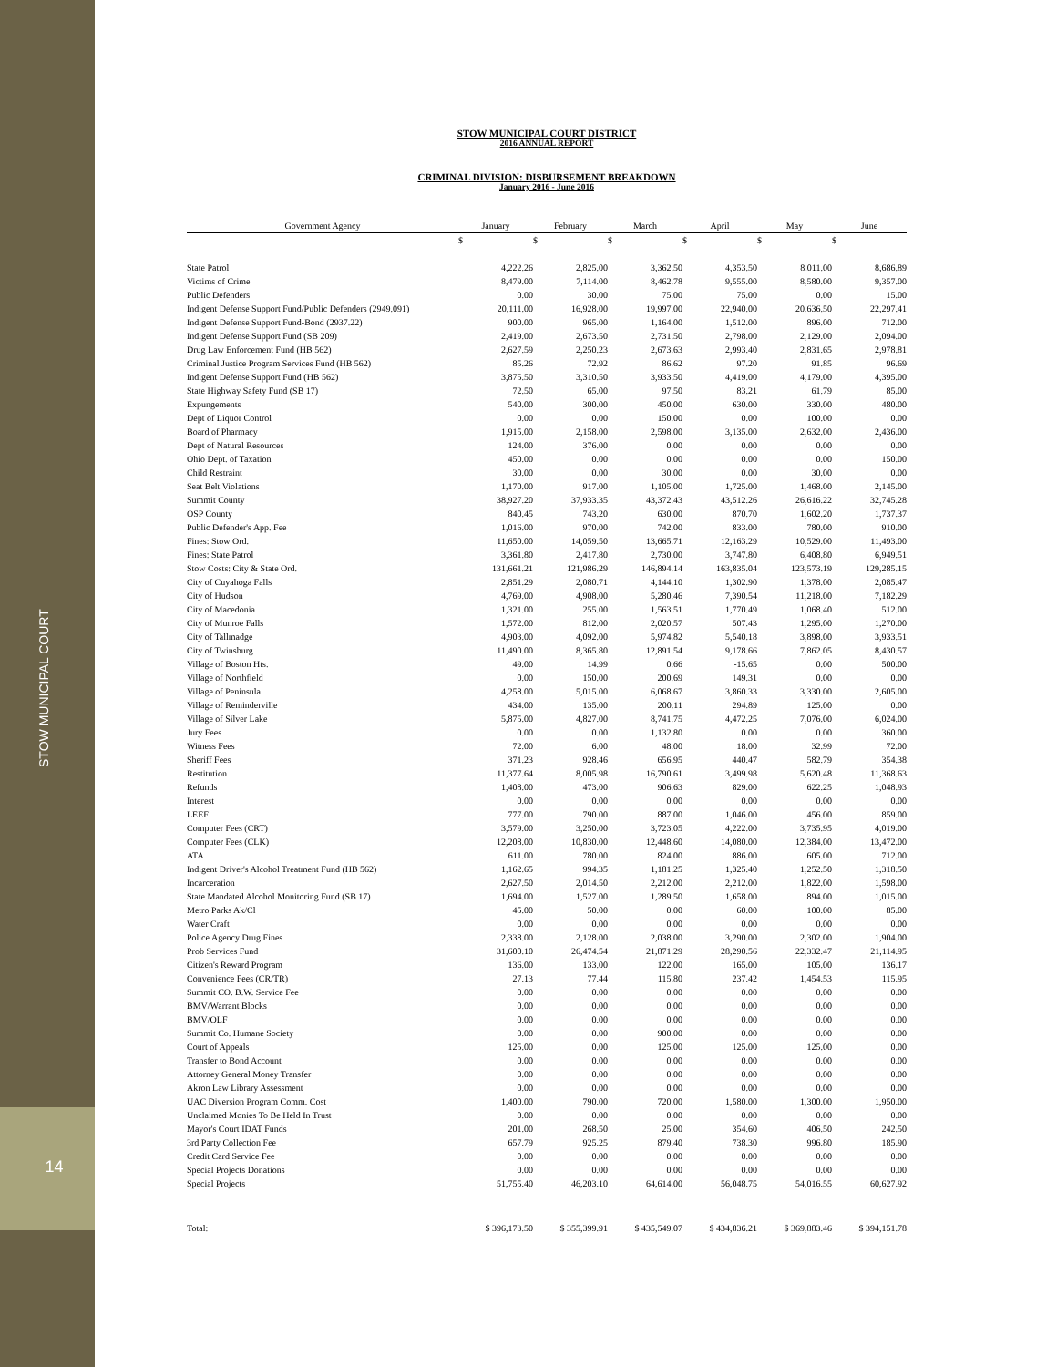STOW MUNICIPAL COURT
14
STOW MUNICIPAL COURT DISTRICT
2016 ANNUAL REPORT
CRIMINAL DIVISION: DISBURSEMENT BREAKDOWN
January 2016 - June 2016
| Government Agency | January | February | March | April | May | June |
| --- | --- | --- | --- | --- | --- | --- |
| | $ | $ | $ | $ | $ | $ |
| State Patrol | 4,222.26 | 2,825.00 | 3,362.50 | 4,353.50 | 8,011.00 | 8,686.89 |
| Victims of Crime | 8,479.00 | 7,114.00 | 8,462.78 | 9,555.00 | 8,580.00 | 9,357.00 |
| Public Defenders | 0.00 | 30.00 | 75.00 | 75.00 | 0.00 | 15.00 |
| Indigent Defense Support Fund/Public Defenders (2949.091) | 20,111.00 | 16,928.00 | 19,997.00 | 22,940.00 | 20,636.50 | 22,297.41 |
| Indigent Defense Support Fund-Bond (2937.22) | 900.00 | 965.00 | 1,164.00 | 1,512.00 | 896.00 | 712.00 |
| Indigent Defense Support Fund (SB 209) | 2,419.00 | 2,673.50 | 2,731.50 | 2,798.00 | 2,129.00 | 2,094.00 |
| Drug Law Enforcement Fund (HB 562) | 2,627.59 | 2,250.23 | 2,673.63 | 2,993.40 | 2,831.65 | 2,978.81 |
| Criminal Justice Program Services Fund (HB 562) | 85.26 | 72.92 | 86.62 | 97.20 | 91.85 | 96.69 |
| Indigent Defense Support Fund (HB 562) | 3,875.50 | 3,310.50 | 3,933.50 | 4,419.00 | 4,179.00 | 4,395.00 |
| State Highway Safety Fund (SB 17) | 72.50 | 65.00 | 97.50 | 83.21 | 61.79 | 85.00 |
| Expungements | 540.00 | 300.00 | 450.00 | 630.00 | 330.00 | 480.00 |
| Dept of Liquor Control | 0.00 | 0.00 | 150.00 | 0.00 | 100.00 | 0.00 |
| Board of Pharmacy | 1,915.00 | 2,158.00 | 2,598.00 | 3,135.00 | 2,632.00 | 2,436.00 |
| Dept of Natural Resources | 124.00 | 376.00 | 0.00 | 0.00 | 0.00 | 0.00 |
| Ohio Dept. of Taxation | 450.00 | 0.00 | 0.00 | 0.00 | 0.00 | 150.00 |
| Child Restraint | 30.00 | 0.00 | 30.00 | 0.00 | 30.00 | 0.00 |
| Seat Belt Violations | 1,170.00 | 917.00 | 1,105.00 | 1,725.00 | 1,468.00 | 2,145.00 |
| Summit County | 38,927.20 | 37,933.35 | 43,372.43 | 43,512.26 | 26,616.22 | 32,745.28 |
| OSP County | 840.45 | 743.20 | 630.00 | 870.70 | 1,602.20 | 1,737.37 |
| Public Defender's App. Fee | 1,016.00 | 970.00 | 742.00 | 833.00 | 780.00 | 910.00 |
| Fines: Stow Ord. | 11,650.00 | 14,059.50 | 13,665.71 | 12,163.29 | 10,529.00 | 11,493.00 |
| Fines: State Patrol | 3,361.80 | 2,417.80 | 2,730.00 | 3,747.80 | 6,408.80 | 6,949.51 |
| Stow Costs: City & State Ord. | 131,661.21 | 121,986.29 | 146,894.14 | 163,835.04 | 123,573.19 | 129,285.15 |
| City of Cuyahoga Falls | 2,851.29 | 2,080.71 | 4,144.10 | 1,302.90 | 1,378.00 | 2,085.47 |
| City of Hudson | 4,769.00 | 4,908.00 | 5,280.46 | 7,390.54 | 11,218.00 | 7,182.29 |
| City of Macedonia | 1,321.00 | 255.00 | 1,563.51 | 1,770.49 | 1,068.40 | 512.00 |
| City of Munroe Falls | 1,572.00 | 812.00 | 2,020.57 | 507.43 | 1,295.00 | 1,270.00 |
| City of Tallmadge | 4,903.00 | 4,092.00 | 5,974.82 | 5,540.18 | 3,898.00 | 3,933.51 |
| City of Twinsburg | 11,490.00 | 8,365.80 | 12,891.54 | 9,178.66 | 7,862.05 | 8,430.57 |
| Village of Boston Hts. | 49.00 | 14.99 | 0.66 | -15.65 | 0.00 | 500.00 |
| Village of Northfield | 0.00 | 150.00 | 200.69 | 149.31 | 0.00 | 0.00 |
| Village of Peninsula | 4,258.00 | 5,015.00 | 6,068.67 | 3,860.33 | 3,330.00 | 2,605.00 |
| Village of Reminderville | 434.00 | 135.00 | 200.11 | 294.89 | 125.00 | 0.00 |
| Village of Silver Lake | 5,875.00 | 4,827.00 | 8,741.75 | 4,472.25 | 7,076.00 | 6,024.00 |
| Jury Fees | 0.00 | 0.00 | 1,132.80 | 0.00 | 0.00 | 360.00 |
| Witness Fees | 72.00 | 6.00 | 48.00 | 18.00 | 32.99 | 72.00 |
| Sheriff Fees | 371.23 | 928.46 | 656.95 | 440.47 | 582.79 | 354.38 |
| Restitution | 11,377.64 | 8,005.98 | 16,790.61 | 3,499.98 | 5,620.48 | 11,368.63 |
| Refunds | 1,408.00 | 473.00 | 906.63 | 829.00 | 622.25 | 1,048.93 |
| Interest | 0.00 | 0.00 | 0.00 | 0.00 | 0.00 | 0.00 |
| LEEF | 777.00 | 790.00 | 887.00 | 1,046.00 | 456.00 | 859.00 |
| Computer Fees (CRT) | 3,579.00 | 3,250.00 | 3,723.05 | 4,222.00 | 3,735.95 | 4,019.00 |
| Computer Fees (CLK) | 12,208.00 | 10,830.00 | 12,448.60 | 14,080.00 | 12,384.00 | 13,472.00 |
| ATA | 611.00 | 780.00 | 824.00 | 886.00 | 605.00 | 712.00 |
| Indigent Driver's Alcohol Treatment Fund (HB 562) | 1,162.65 | 994.35 | 1,181.25 | 1,325.40 | 1,252.50 | 1,318.50 |
| Incarceration | 2,627.50 | 2,014.50 | 2,212.00 | 2,212.00 | 1,822.00 | 1,598.00 |
| State Mandated Alcohol Monitoring Fund (SB 17) | 1,694.00 | 1,527.00 | 1,289.50 | 1,658.00 | 894.00 | 1,015.00 |
| Metro Parks Ak/Cl | 45.00 | 50.00 | 0.00 | 60.00 | 100.00 | 85.00 |
| Water Craft | 0.00 | 0.00 | 0.00 | 0.00 | 0.00 | 0.00 |
| Police Agency Drug Fines | 2,338.00 | 2,128.00 | 2,038.00 | 3,290.00 | 2,302.00 | 1,904.00 |
| Prob Services Fund | 31,600.10 | 26,474.54 | 21,871.29 | 28,290.56 | 22,332.47 | 21,114.95 |
| Citizen's Reward Program | 136.00 | 133.00 | 122.00 | 165.00 | 105.00 | 136.17 |
| Convenience Fees (CR/TR) | 27.13 | 77.44 | 115.80 | 237.42 | 1,454.53 | 115.95 |
| Summit CO. B.W. Service Fee | 0.00 | 0.00 | 0.00 | 0.00 | 0.00 | 0.00 |
| BMV/Warrant Blocks | 0.00 | 0.00 | 0.00 | 0.00 | 0.00 | 0.00 |
| BMV/OLF | 0.00 | 0.00 | 0.00 | 0.00 | 0.00 | 0.00 |
| Summit Co. Humane Society | 0.00 | 0.00 | 900.00 | 0.00 | 0.00 | 0.00 |
| Court of Appeals | 125.00 | 0.00 | 125.00 | 125.00 | 125.00 | 0.00 |
| Transfer to Bond Account | 0.00 | 0.00 | 0.00 | 0.00 | 0.00 | 0.00 |
| Attorney General Money Transfer | 0.00 | 0.00 | 0.00 | 0.00 | 0.00 | 0.00 |
| Akron Law Library Assessment | 0.00 | 0.00 | 0.00 | 0.00 | 0.00 | 0.00 |
| UAC Diversion Program Comm. Cost | 1,400.00 | 790.00 | 720.00 | 1,580.00 | 1,300.00 | 1,950.00 |
| Unclaimed Monies To Be Held In Trust | 0.00 | 0.00 | 0.00 | 0.00 | 0.00 | 0.00 |
| Mayor's Court IDAT Funds | 201.00 | 268.50 | 25.00 | 354.60 | 406.50 | 242.50 |
| 3rd Party Collection Fee | 657.79 | 925.25 | 879.40 | 738.30 | 996.80 | 185.90 |
| Credit Card Service Fee | 0.00 | 0.00 | 0.00 | 0.00 | 0.00 | 0.00 |
| Special Projects Donations | 0.00 | 0.00 | 0.00 | 0.00 | 0.00 | 0.00 |
| Special Projects | 51,755.40 | 46,203.10 | 64,614.00 | 56,048.75 | 54,016.55 | 60,627.92 |
| Total: | $ 396,173.50 | $ 355,399.91 | $ 435,549.07 | $ 434,836.21 | $ 369,883.46 | $ 394,151.78 |